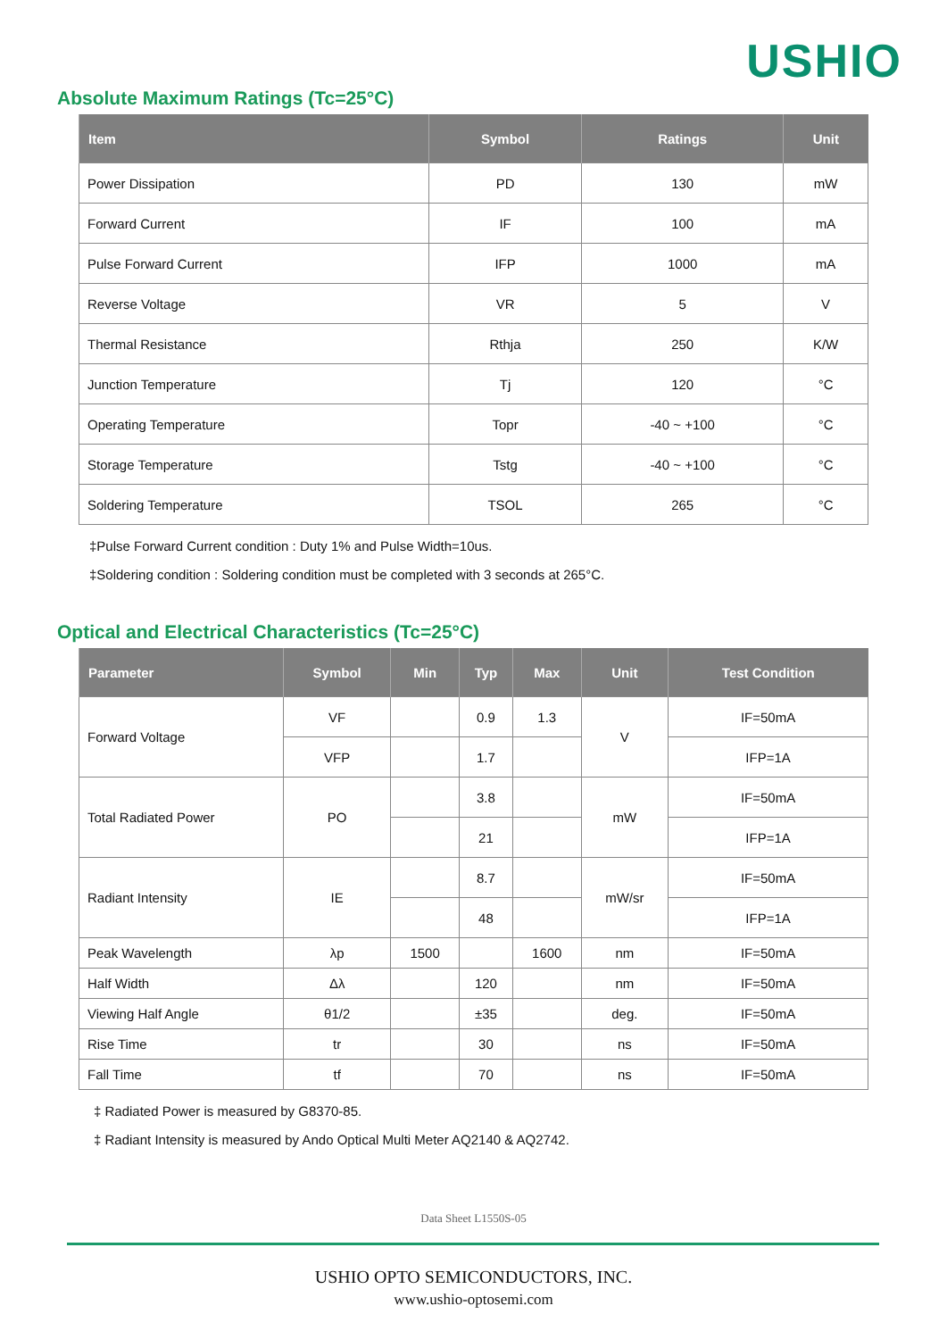USHIO
Absolute Maximum Ratings (Tc=25°C)
| Item | Symbol | Ratings | Unit |
| --- | --- | --- | --- |
| Power Dissipation | PD | 130 | mW |
| Forward Current | IF | 100 | mA |
| Pulse Forward Current | IFP | 1000 | mA |
| Reverse Voltage | VR | 5 | V |
| Thermal Resistance | Rthja | 250 | K/W |
| Junction Temperature | Tj | 120 | °C |
| Operating Temperature | Topr | -40 ~ +100 | °C |
| Storage Temperature | Tstg | -40 ~ +100 | °C |
| Soldering Temperature | TSOL | 265 | °C |
‡Pulse Forward Current condition : Duty 1% and Pulse Width=10us.
‡Soldering condition : Soldering condition must be completed with 3 seconds at 265°C.
Optical and Electrical Characteristics (Tc=25°C)
| Parameter | Symbol | Min | Typ | Max | Unit | Test Condition |
| --- | --- | --- | --- | --- | --- | --- |
| Forward Voltage | VF | | 0.9 | 1.3 | V | IF=50mA |
| | VFP | | 1.7 | | | IFP=1A |
| Total Radiated Power | PO | | 3.8 | | mW | IF=50mA |
| | | | 21 | | | IFP=1A |
| Radiant Intensity | IE | | 8.7 | | mW/sr | IF=50mA |
| | | | 48 | | | IFP=1A |
| Peak Wavelength | λp | 1500 | | 1600 | nm | IF=50mA |
| Half Width | Δλ | | 120 | | nm | IF=50mA |
| Viewing Half Angle | θ1/2 | | ±35 | | deg. | IF=50mA |
| Rise Time | tr | | 30 | | ns | IF=50mA |
| Fall Time | tf | | 70 | | ns | IF=50mA |
‡ Radiated Power is measured by G8370-85.
‡ Radiant Intensity is measured by Ando Optical Multi Meter AQ2140 & AQ2742.
Data Sheet L1550S-05
USHIO OPTO SEMICONDUCTORS, INC.
www.ushio-optosemi.com